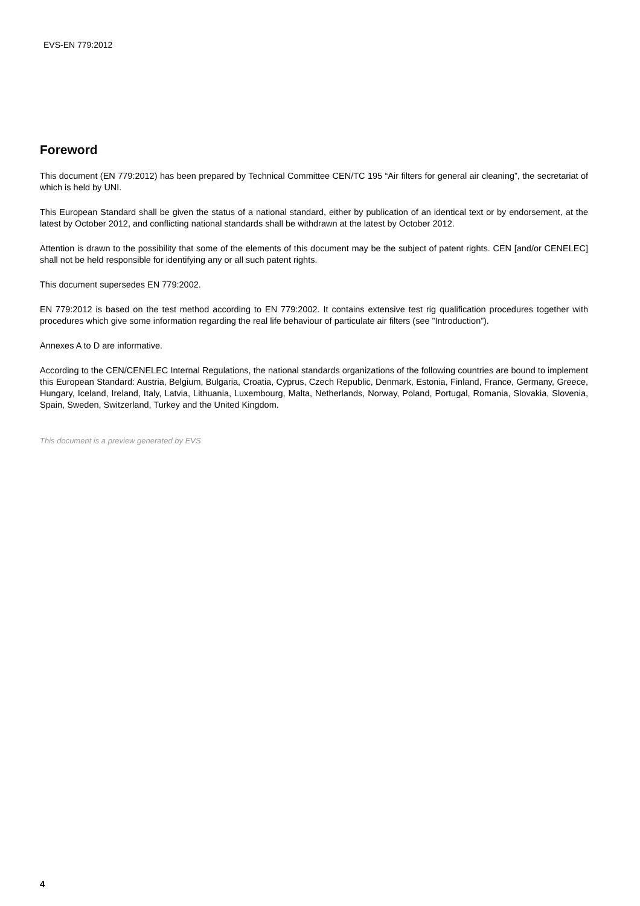EVS-EN 779:2012
Foreword
This document (EN 779:2012) has been prepared by Technical Committee CEN/TC 195 “Air filters for general air cleaning”, the secretariat of which is held by UNI.
This European Standard shall be given the status of a national standard, either by publication of an identical text or by endorsement, at the latest by October 2012, and conflicting national standards shall be withdrawn at the latest by October 2012.
Attention is drawn to the possibility that some of the elements of this document may be the subject of patent rights. CEN [and/or CENELEC] shall not be held responsible for identifying any or all such patent rights.
This document supersedes EN 779:2002.
EN 779:2012 is based on the test method according to EN 779:2002. It contains extensive test rig qualification procedures together with procedures which give some information regarding the real life behaviour of particulate air filters (see ”Introduction”).
Annexes A to D are informative.
According to the CEN/CENELEC Internal Regulations, the national standards organizations of the following countries are bound to implement this European Standard: Austria, Belgium, Bulgaria, Croatia, Cyprus, Czech Republic, Denmark, Estonia, Finland, France, Germany, Greece, Hungary, Iceland, Ireland, Italy, Latvia, Lithuania, Luxembourg, Malta, Netherlands, Norway, Poland, Portugal, Romania, Slovakia, Slovenia, Spain, Sweden, Switzerland, Turkey and the United Kingdom.
This document is a preview generated by EVS
4